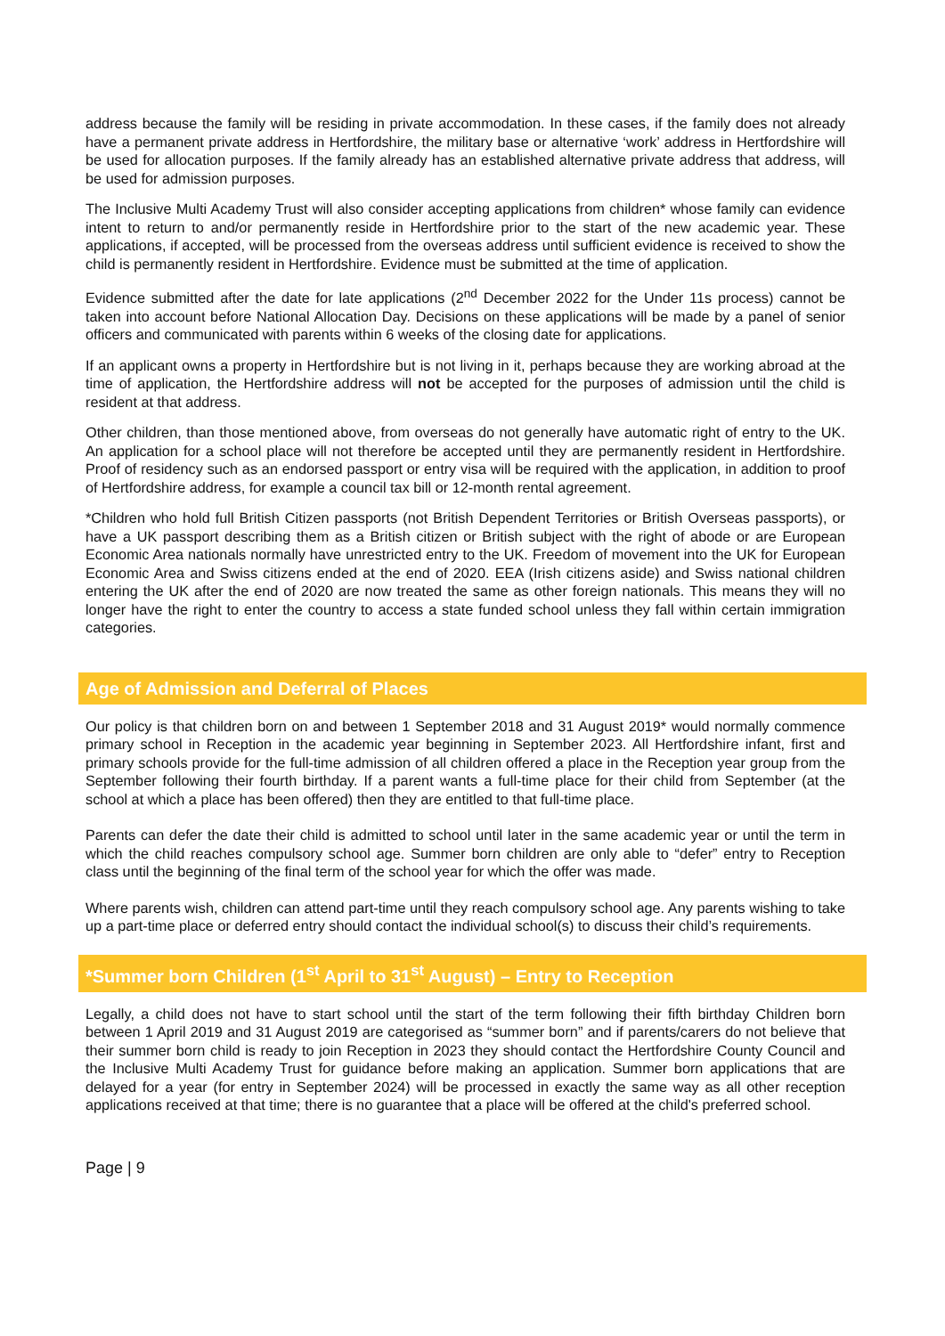address because the family will be residing in private accommodation. In these cases, if the family does not already have a permanent private address in Hertfordshire, the military base or alternative ‘work’ address in Hertfordshire will be used for allocation purposes. If the family already has an established alternative private address that address, will be used for admission purposes.
The Inclusive Multi Academy Trust will also consider accepting applications from children* whose family can evidence intent to return to and/or permanently reside in Hertfordshire prior to the start of the new academic year. These applications, if accepted, will be processed from the overseas address until sufficient evidence is received to show the child is permanently resident in Hertfordshire. Evidence must be submitted at the time of application.
Evidence submitted after the date for late applications (2<sup>nd</sup> December 2022 for the Under 11s process) cannot be taken into account before National Allocation Day. Decisions on these applications will be made by a panel of senior officers and communicated with parents within 6 weeks of the closing date for applications.
If an applicant owns a property in Hertfordshire but is not living in it, perhaps because they are working abroad at the time of application, the Hertfordshire address will not be accepted for the purposes of admission until the child is resident at that address.
Other children, than those mentioned above, from overseas do not generally have automatic right of entry to the UK. An application for a school place will not therefore be accepted until they are permanently resident in Hertfordshire. Proof of residency such as an endorsed passport or entry visa will be required with the application, in addition to proof of Hertfordshire address, for example a council tax bill or 12-month rental agreement.
*Children who hold full British Citizen passports (not British Dependent Territories or British Overseas passports), or have a UK passport describing them as a British citizen or British subject with the right of abode or are European Economic Area nationals normally have unrestricted entry to the UK. Freedom of movement into the UK for European Economic Area and Swiss citizens ended at the end of 2020. EEA (Irish citizens aside) and Swiss national children entering the UK after the end of 2020 are now treated the same as other foreign nationals. This means they will no longer have the right to enter the country to access a state funded school unless they fall within certain immigration categories.
Age of Admission and Deferral of Places
Our policy is that children born on and between 1 September 2018 and 31 August 2019* would normally commence primary school in Reception in the academic year beginning in September 2023. All Hertfordshire infant, first and primary schools provide for the full-time admission of all children offered a place in the Reception year group from the September following their fourth birthday. If a parent wants a full-time place for their child from September (at the school at which a place has been offered) then they are entitled to that full-time place.
Parents can defer the date their child is admitted to school until later in the same academic year or until the term in which the child reaches compulsory school age. Summer born children are only able to “defer” entry to Reception class until the beginning of the final term of the school year for which the offer was made.
Where parents wish, children can attend part-time until they reach compulsory school age. Any parents wishing to take up a part-time place or deferred entry should contact the individual school(s) to discuss their child’s requirements.
*Summer born Children (1<sup>st</sup> April to 31<sup>st</sup> August) – Entry to Reception
Legally, a child does not have to start school until the start of the term following their fifth birthday Children born between 1 April 2019 and 31 August 2019 are categorised as “summer born” and if parents/carers do not believe that their summer born child is ready to join Reception in 2023 they should contact the Hertfordshire County Council and the Inclusive Multi Academy Trust for guidance before making an application. Summer born applications that are delayed for a year (for entry in September 2024) will be processed in exactly the same way as all other reception applications received at that time; there is no guarantee that a place will be offered at the child's preferred school.
Page | 9